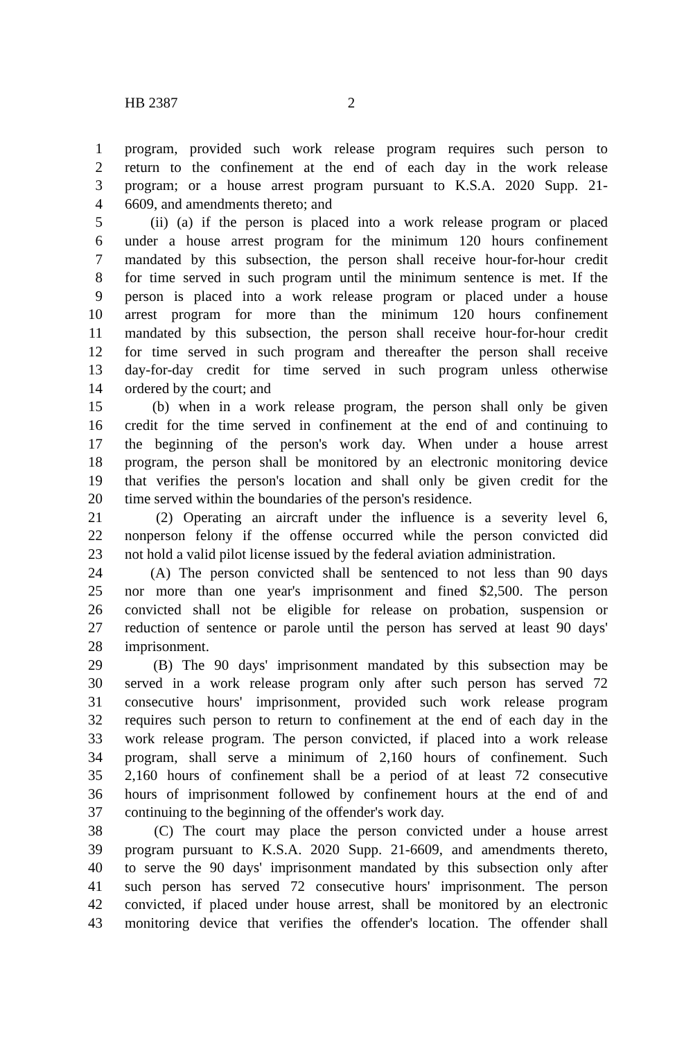HB 2387 2
1 program, provided such work release program requires such person to
2 return to the confinement at the end of each day in the work release
3 program; or a house arrest program pursuant to K.S.A. 2020 Supp. 21-
4 6609, and amendments thereto; and
5 (ii) (a) if the person is placed into a work release program or placed
6 under a house arrest program for the minimum 120 hours confinement
7 mandated by this subsection, the person shall receive hour-for-hour credit
8 for time served in such program until the minimum sentence is met. If the
9 person is placed into a work release program or placed under a house
10 arrest program for more than the minimum 120 hours confinement
11 mandated by this subsection, the person shall receive hour-for-hour credit
12 for time served in such program and thereafter the person shall receive
13 day-for-day credit for time served in such program unless otherwise
14 ordered by the court; and
15 (b) when in a work release program, the person shall only be given
16 credit for the time served in confinement at the end of and continuing to
17 the beginning of the person's work day. When under a house arrest
18 program, the person shall be monitored by an electronic monitoring device
19 that verifies the person's location and shall only be given credit for the
20 time served within the boundaries of the person's residence.
21 (2) Operating an aircraft under the influence is a severity level 6,
22 nonperson felony if the offense occurred while the person convicted did
23 not hold a valid pilot license issued by the federal aviation administration.
24 (A) The person convicted shall be sentenced to not less than 90 days
25 nor more than one year's imprisonment and fined $2,500. The person
26 convicted shall not be eligible for release on probation, suspension or
27 reduction of sentence or parole until the person has served at least 90 days'
28 imprisonment.
29 (B) The 90 days' imprisonment mandated by this subsection may be
30 served in a work release program only after such person has served 72
31 consecutive hours' imprisonment, provided such work release program
32 requires such person to return to confinement at the end of each day in the
33 work release program. The person convicted, if placed into a work release
34 program, shall serve a minimum of 2,160 hours of confinement. Such
35 2,160 hours of confinement shall be a period of at least 72 consecutive
36 hours of imprisonment followed by confinement hours at the end of and
37 continuing to the beginning of the offender's work day.
38 (C) The court may place the person convicted under a house arrest
39 program pursuant to K.S.A. 2020 Supp. 21-6609, and amendments thereto,
40 to serve the 90 days' imprisonment mandated by this subsection only after
41 such person has served 72 consecutive hours' imprisonment. The person
42 convicted, if placed under house arrest, shall be monitored by an electronic
43 monitoring device that verifies the offender's location. The offender shall